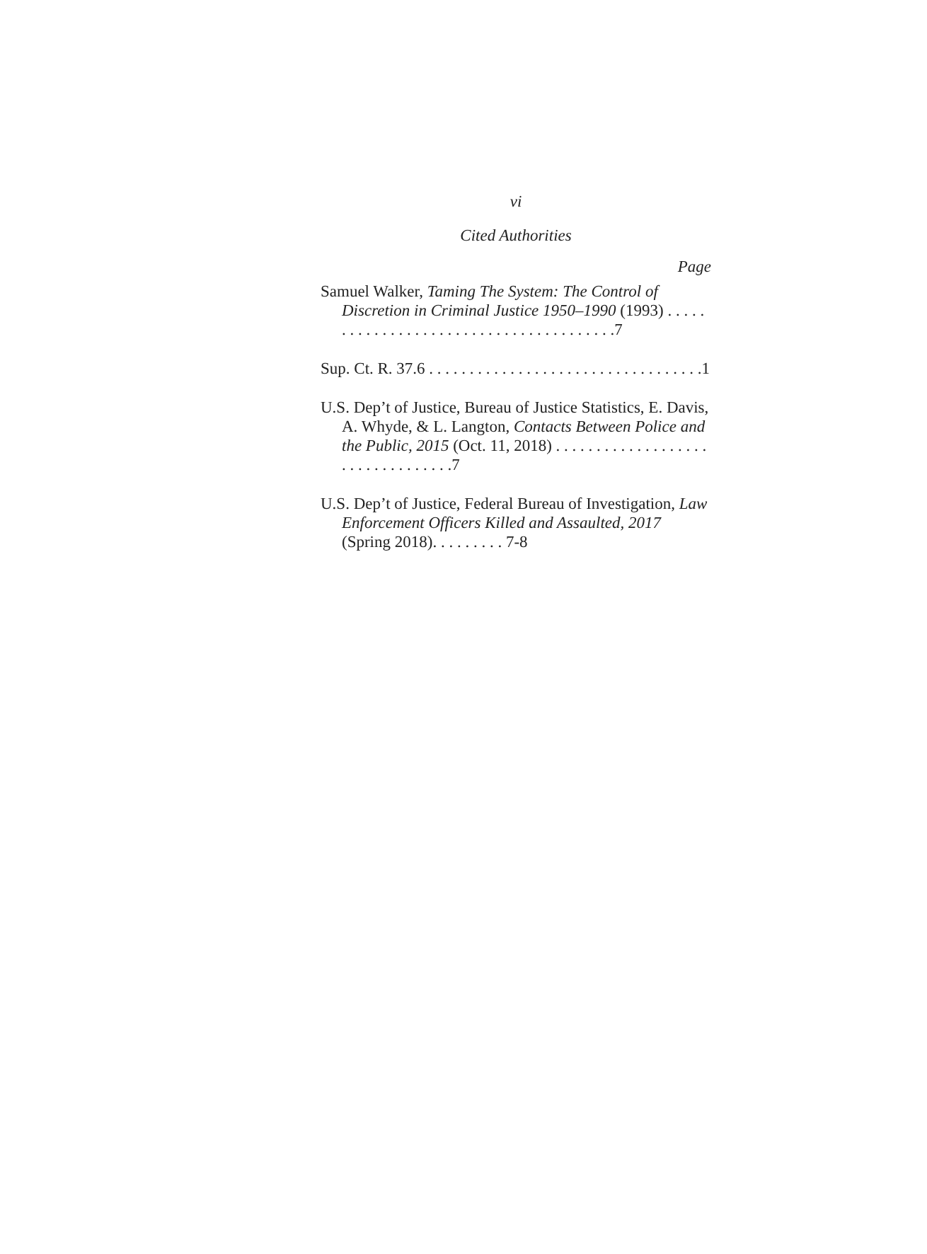vi
Cited Authorities
Page
Samuel Walker, Taming The System: The Control of Discretion in Criminal Justice 1950–1990 (1993) . . . . . . . . . . . . . . . . . . . . . . . . . . . . . . . . . . . . . . .7
Sup. Ct. R. 37.6 . . . . . . . . . . . . . . . . . . . . . . . . . . . . . . . . . .1
U.S. Dep’t of Justice, Bureau of Justice Statistics, E. Davis, A. Whyde, & L. Langton, Contacts Between Police and the Public, 2015 (Oct. 11, 2018) . . . . . . . . . . . . . . . . . . . . . . . . . . . . . . . . .7
U.S. Dep’t of Justice, Federal Bureau of Investigation, Law Enforcement Officers Killed and Assaulted, 2017 (Spring 2018). . . . . . . . . 7-8